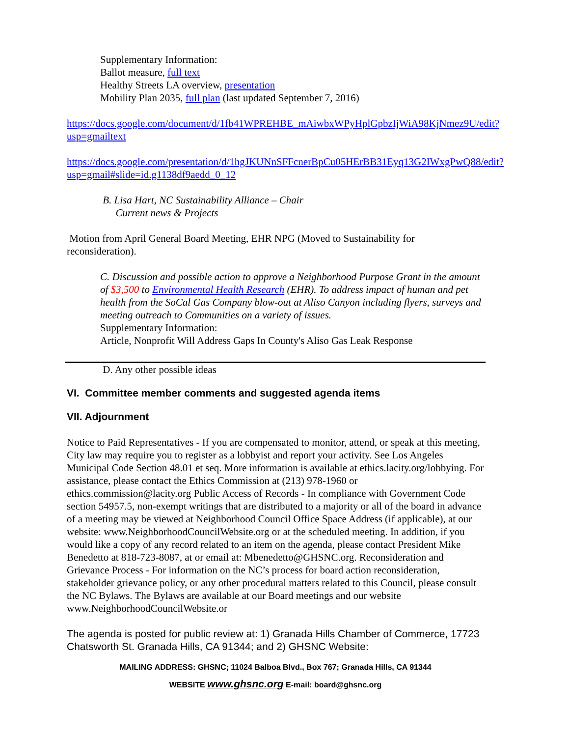Supplementary Information:
Ballot measure, full text
Healthy Streets LA overview, presentation
Mobility Plan 2035, full plan (last updated September 7, 2016)
https://docs.google.com/document/d/1fb41WPREHBE_mAiwbxWPyHplGpbzIjWiA98KjNmez9U/edit?usp=gmailtext
https://docs.google.com/presentation/d/1hgJKUNnSFFcnerBpCu05HErBB31Eyq13G2IWxgPwQ88/edit?usp=gmail#slide=id.g1138df9aedd_0_12
B. Lisa Hart, NC Sustainability Alliance – Chair
Current news & Projects
Motion from April General Board Meeting, EHR NPG (Moved to Sustainability for reconsideration).
C. Discussion and possible action to approve a Neighborhood Purpose Grant in the amount of $3,500 to Environmental Health Research (EHR). To address impact of human and pet health from the SoCal Gas Company blow-out at Aliso Canyon including flyers, surveys and meeting outreach to Communities on a variety of issues.
Supplementary Information:
Article, Nonprofit Will Address Gaps In County's Aliso Gas Leak Response
D. Any other possible ideas
VI. Committee member comments and suggested agenda items
VII. Adjournment
Notice to Paid Representatives - If you are compensated to monitor, attend, or speak at this meeting, City law may require you to register as a lobbyist and report your activity. See Los Angeles Municipal Code Section 48.01 et seq. More information is available at ethics.lacity.org/lobbying. For assistance, please contact the Ethics Commission at (213) 978-1960 or ethics.commission@lacity.org Public Access of Records - In compliance with Government Code section 54957.5, non-exempt writings that are distributed to a majority or all of the board in advance of a meeting may be viewed at Neighborhood Council Office Space Address (if applicable), at our website: www.NeighborhoodCouncilWebsite.org or at the scheduled meeting. In addition, if you would like a copy of any record related to an item on the agenda, please contact President Mike Benedetto at 818-723-8087, at or email at: Mbenedetto@GHSNC.org. Reconsideration and Grievance Process - For information on the NC’s process for board action reconsideration, stakeholder grievance policy, or any other procedural matters related to this Council, please consult the NC Bylaws. The Bylaws are available at our Board meetings and our website www.NeighborhoodCouncilWebsite.or
The agenda is posted for public review at: 1) Granada Hills Chamber of Commerce, 17723 Chatsworth St. Granada Hills, CA 91344; and 2) GHSNC Website:
MAILING ADDRESS: GHSNC; 11024 Balboa Blvd., Box 767; Granada Hills, CA 91344
WEBSITE www.ghsnc.org E-mail: board@ghsnc.org